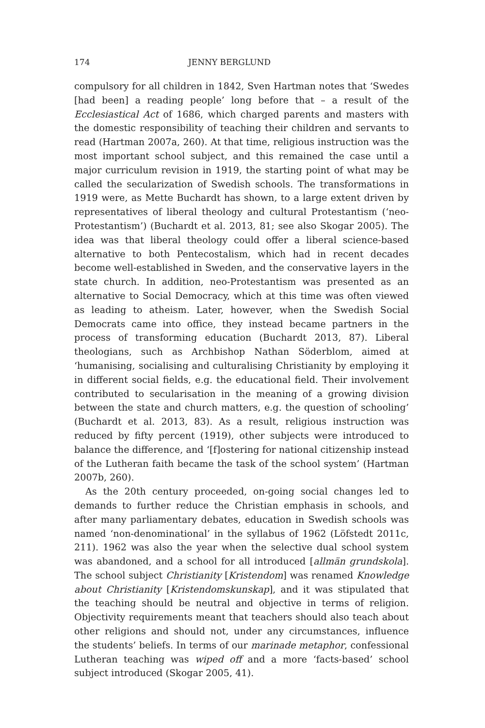174 JENNY BERGLUND
compulsory for all children in 1842, Sven Hartman notes that ‘Swedes [had been] a reading people’ long before that – a result of the Ecclesiastical Act of 1686, which charged parents and masters with the domestic responsibility of teaching their children and servants to read (Hartman 2007a, 260). At that time, religious instruction was the most important school subject, and this remained the case until a major curriculum revision in 1919, the starting point of what may be called the secularization of Swedish schools. The transformations in 1919 were, as Mette Buchardt has shown, to a large extent driven by representatives of liberal theology and cultural Protestantism (‘neo-Protestantism’) (Buchardt et al. 2013, 81; see also Skogar 2005). The idea was that liberal theology could offer a liberal science-based alternative to both Pentecostalism, which had in recent decades become well-established in Sweden, and the conservative layers in the state church. In addition, neo-Protestantism was presented as an alternative to Social Democracy, which at this time was often viewed as leading to atheism. Later, however, when the Swedish Social Democrats came into office, they instead became partners in the process of transforming education (Buchardt 2013, 87). Liberal theologians, such as Archbishop Nathan Söderblom, aimed at ‘humanising, socialising and culturalising Christianity by employing it in different social fields, e.g. the educational field. Their involvement contributed to secularisation in the meaning of a growing division between the state and church matters, e.g. the question of schooling’ (Buchardt et al. 2013, 83). As a result, religious instruction was reduced by fifty percent (1919), other subjects were introduced to balance the difference, and ‘[f]ostering for national citizenship instead of the Lutheran faith became the task of the school system’ (Hartman 2007b, 260).
As the 20th century proceeded, on-going social changes led to demands to further reduce the Christian emphasis in schools, and after many parliamentary debates, education in Swedish schools was named ‘non-denominational’ in the syllabus of 1962 (Löfstedt 2011c, 211). 1962 was also the year when the selective dual school system was abandoned, and a school for all introduced [allmän grundskola]. The school subject Christianity [Kristendom] was renamed Knowledge about Christianity [Kristendomskunskap], and it was stipulated that the teaching should be neutral and objective in terms of religion. Objectivity requirements meant that teachers should also teach about other religions and should not, under any circumstances, influence the students’ beliefs. In terms of our marinade metaphor, confessional Lutheran teaching was wiped off and a more ‘facts-based’ school subject introduced (Skogar 2005, 41).